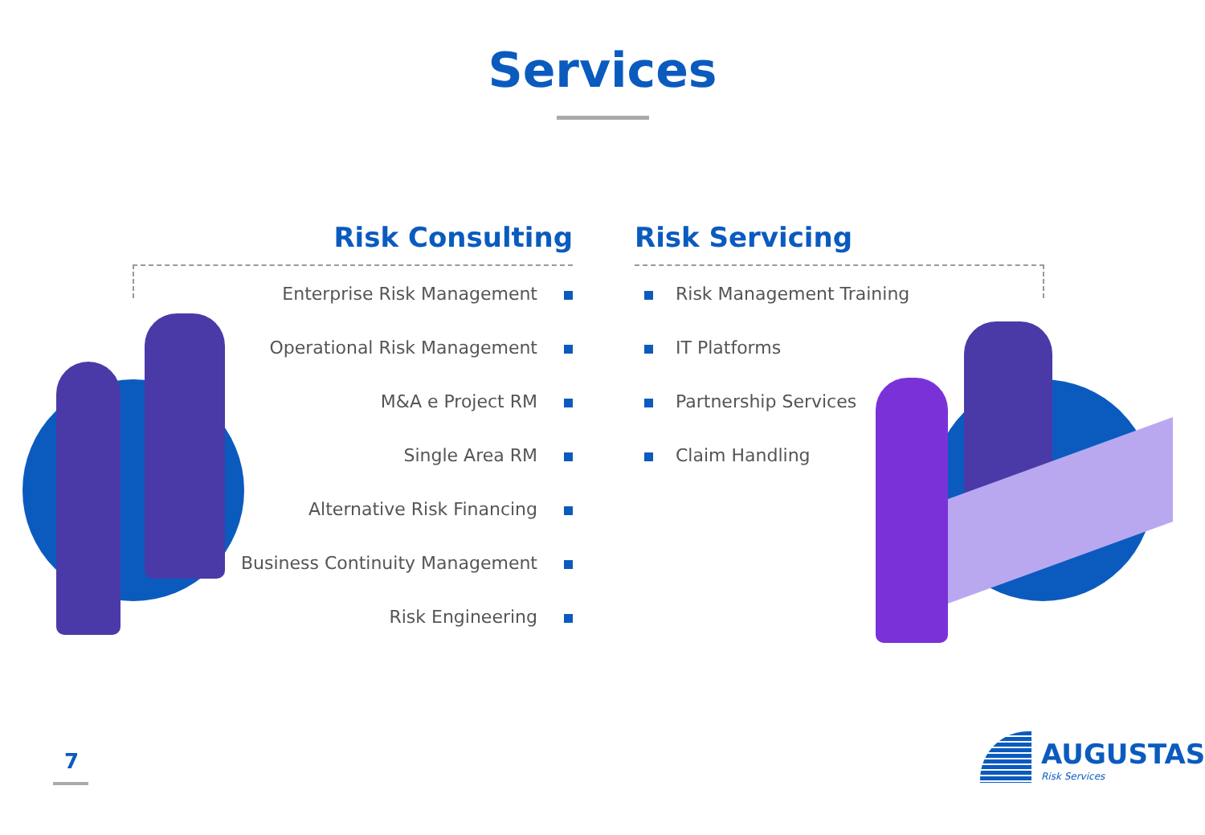Services
Risk Consulting
Enterprise Risk Management
Operational Risk Management
M&A e Project RM
Single Area RM
Alternative Risk Financing
Business Continuity Management
Risk Engineering
Risk Servicing
Risk Management Training
IT Platforms
Partnership Services
Claim Handling
7
AUGUSTAS
Risk Services